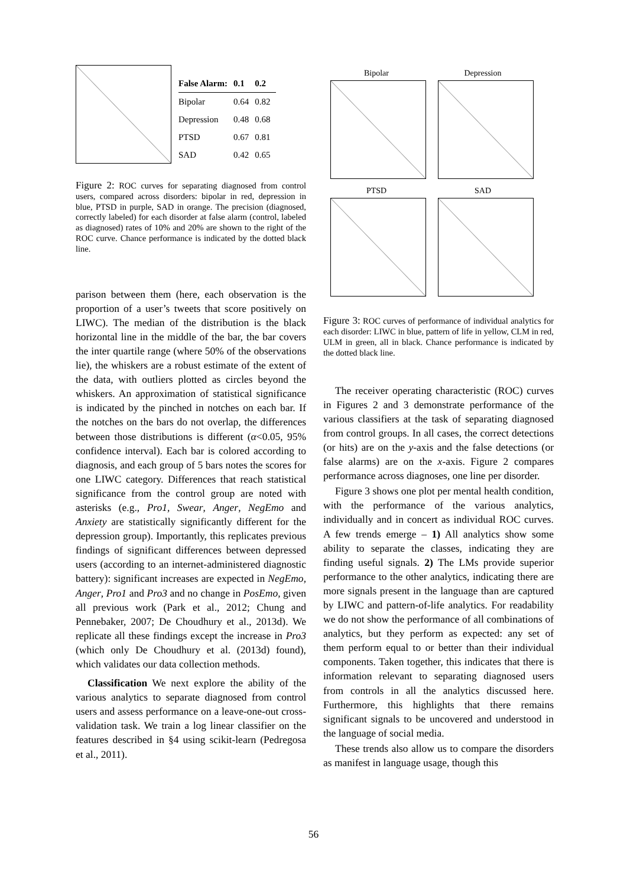| False Alarm: | 0.1 | 0.2 |
| --- | --- | --- |
| Bipolar | 0.64 | 0.82 |
| Depression | 0.48 | 0.68 |
| PTSD | 0.67 | 0.81 |
| SAD | 0.42 | 0.65 |
Figure 2: ROC curves for separating diagnosed from control users, compared across disorders: bipolar in red, depression in blue, PTSD in purple, SAD in orange. The precision (diagnosed, correctly labeled) for each disorder at false alarm (control, labeled as diagnosed) rates of 10% and 20% are shown to the right of the ROC curve. Chance performance is indicated by the dotted black line.
parison between them (here, each observation is the proportion of a user’s tweets that score positively on LIWC). The median of the distribution is the black horizontal line in the middle of the bar, the bar covers the inter quartile range (where 50% of the observations lie), the whiskers are a robust estimate of the extent of the data, with outliers plotted as circles beyond the whiskers. An approximation of statistical significance is indicated by the pinched in notches on each bar. If the notches on the bars do not overlap, the differences between those distributions is different (α<0.05, 95% confidence interval). Each bar is colored according to diagnosis, and each group of 5 bars notes the scores for one LIWC category. Differences that reach statistical significance from the control group are noted with asterisks (e.g., Pro1, Swear, Anger, NegEmo and Anxiety are statistically significantly different for the depression group). Importantly, this replicates previous findings of significant differences between depressed users (according to an internet-administered diagnostic battery): significant increases are expected in NegEmo, Anger, Pro1 and Pro3 and no change in PosEmo, given all previous work (Park et al., 2012; Chung and Pennebaker, 2007; De Choudhury et al., 2013d). We replicate all these findings except the increase in Pro3 (which only De Choudhury et al. (2013d) found), which validates our data collection methods.
Classification We next explore the ability of the various analytics to separate diagnosed from control users and assess performance on a leave-one-out cross-validation task. We train a log linear classifier on the features described in §4 using scikit-learn (Pedregosa et al., 2011).
Bipolar Depression
PTSD SAD
Figure 3: ROC curves of performance of individual analytics for each disorder: LIWC in blue, pattern of life in yellow, CLM in red, ULM in green, all in black. Chance performance is indicated by the dotted black line.
The receiver operating characteristic (ROC) curves in Figures 2 and 3 demonstrate performance of the various classifiers at the task of separating diagnosed from control groups. In all cases, the correct detections (or hits) are on the y-axis and the false detections (or false alarms) are on the x-axis. Figure 2 compares performance across diagnoses, one line per disorder.
Figure 3 shows one plot per mental health condition, with the performance of the various analytics, individually and in concert as individual ROC curves. A few trends emerge – 1) All analytics show some ability to separate the classes, indicating they are finding useful signals. 2) The LMs provide superior performance to the other analytics, indicating there are more signals present in the language than are captured by LIWC and pattern-of-life analytics. For readability we do not show the performance of all combinations of analytics, but they perform as expected: any set of them perform equal to or better than their individual components. Taken together, this indicates that there is information relevant to separating diagnosed users from controls in all the analytics discussed here. Furthermore, this highlights that there remains significant signals to be uncovered and understood in the language of social media.
These trends also allow us to compare the disorders as manifest in language usage, though this
56